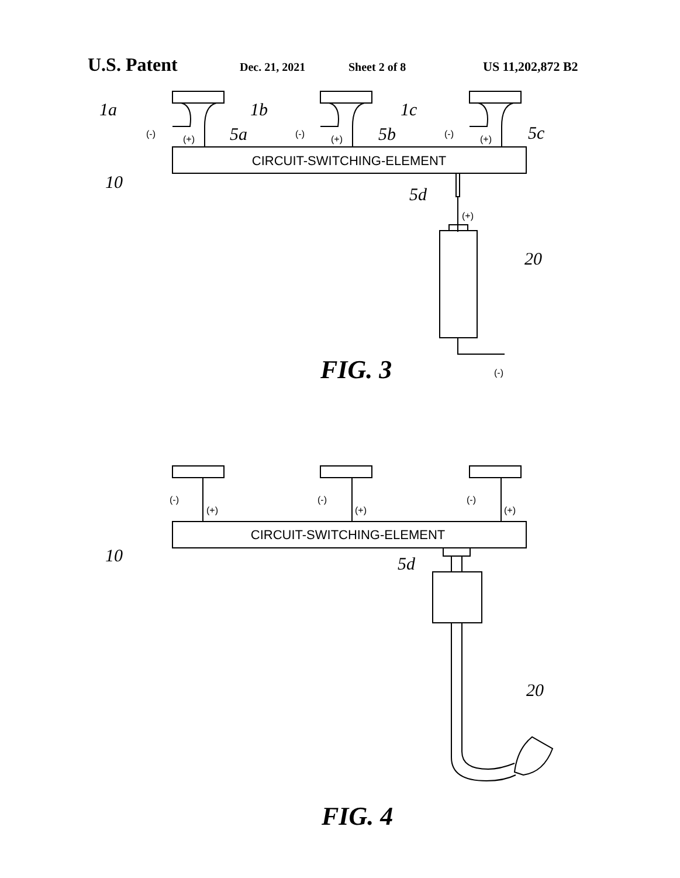U.S. Patent Dec. 21, 2021 Sheet 2 of 8 US 11,202,872 B2
CIRCUIT-SWITCHING-ELEMENT
1a
1b
1c
5a
5b
5c
10
5d
20
(-)
(+)
(-)
(+)
(-)
(+)
(+)
(-)
FIG. 3
CIRCUIT-SWITCHING-ELEMENT
10
5d
20
(-)
(+)
(-)
(+)
(-)
(+)
FIG. 4